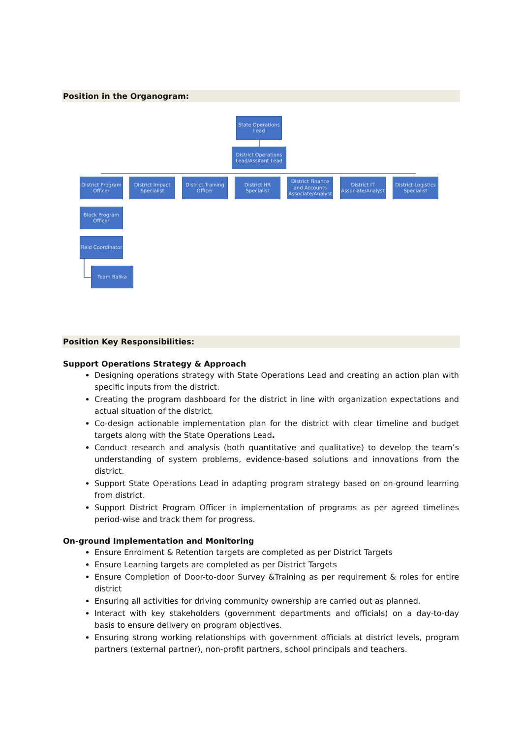Position in the Organogram:
State Operations Lead
District Operations Lead/Assitant Lead
District Program Officer
District Impact Specialist
District Training Officer
District HR Specialist
District Finance and Accounts Associate/Analyst
District IT Associate/Analyst
District Logistics Specialist
Block Program Officer
Field Coordinator
Team Balika
Position Key Responsibilities:
Support Operations Strategy & Approach
Designing operations strategy with State Operations Lead and creating an action plan with specific inputs from the district.
Creating the program dashboard for the district in line with organization expectations and actual situation of the district.
Co-design actionable implementation plan for the district with clear timeline and budget targets along with the State Operations Lead.
Conduct research and analysis (both quantitative and qualitative) to develop the team’s understanding of system problems, evidence-based solutions and innovations from the district.
Support State Operations Lead in adapting program strategy based on on-ground learning from district.
Support District Program Officer in implementation of programs as per agreed timelines period-wise and track them for progress.
On-ground Implementation and Monitoring
Ensure Enrolment & Retention targets are completed as per District Targets
Ensure Learning targets are completed as per District Targets
Ensure Completion of Door-to-door Survey &Training as per requirement & roles for entire district
Ensuring all activities for driving community ownership are carried out as planned.
Interact with key stakeholders (government departments and officials) on a day-to-day basis to ensure delivery on program objectives.
Ensuring strong working relationships with government officials at district levels, program partners (external partner), non-profit partners, school principals and teachers.